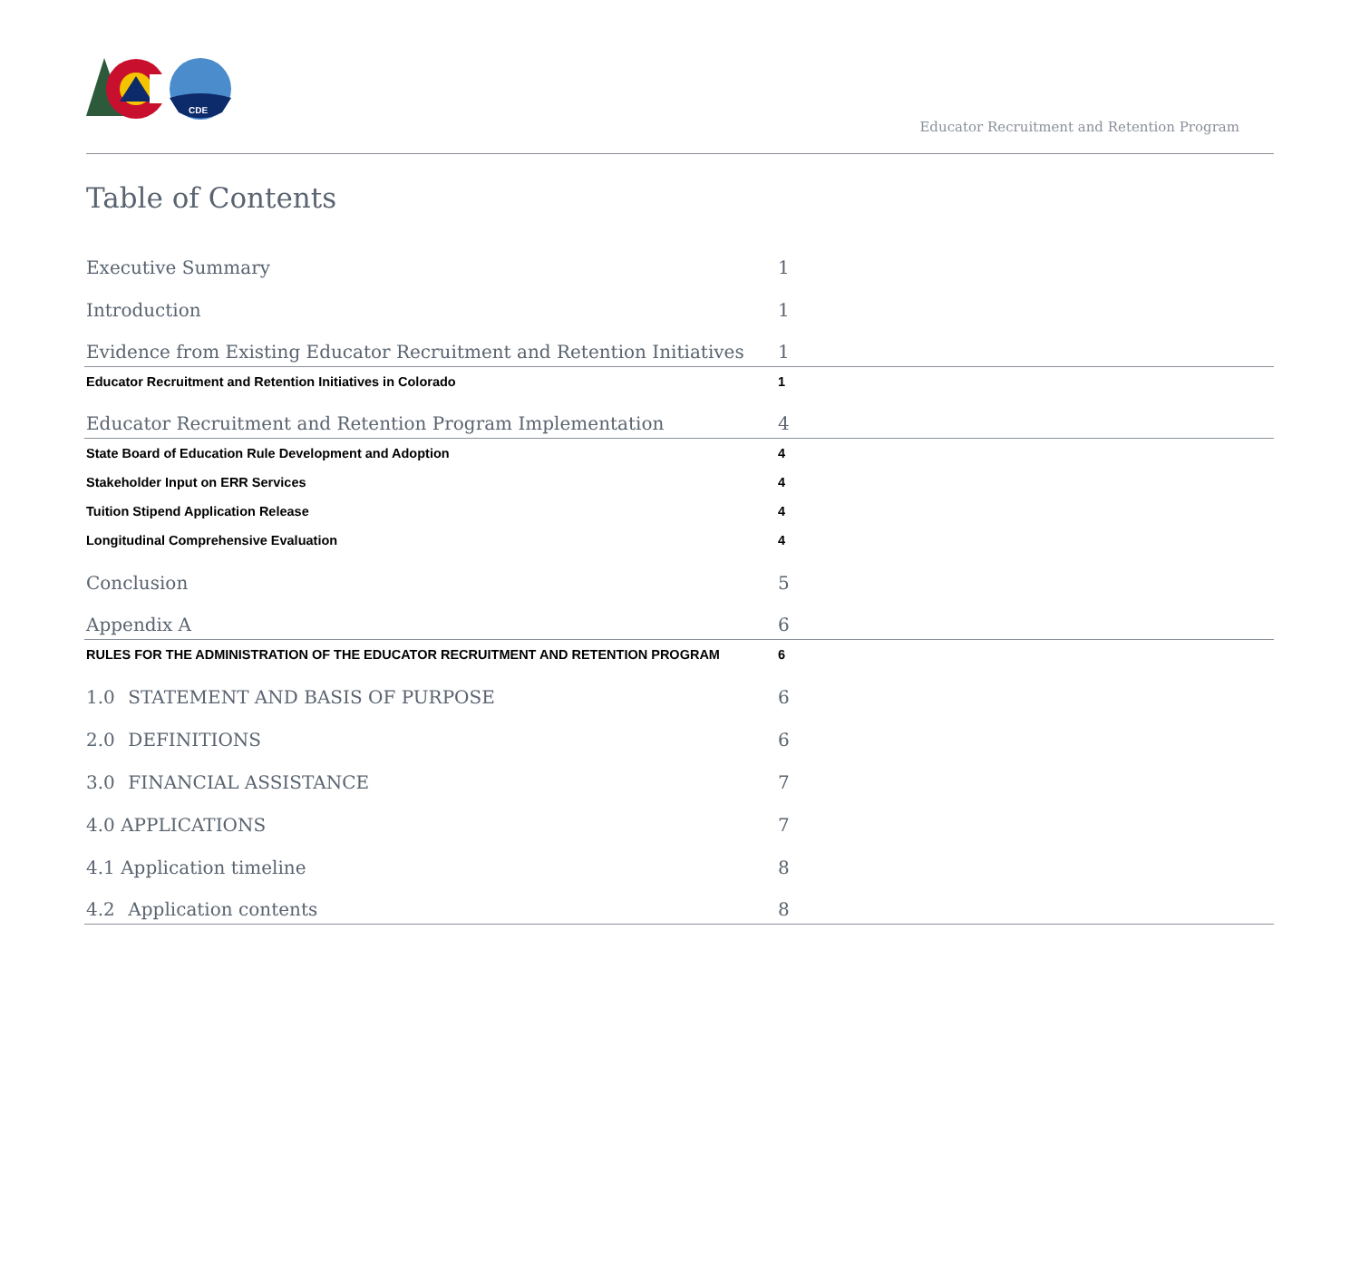CDE
Educator Recruitment and Retention Program
Table of Contents
Executive Summary 1
Introduction 1
Evidence from Existing Educator Recruitment and Retention Initiatives 1
Educator Recruitment and Retention Initiatives in Colorado 1
Educator Recruitment and Retention Program Implementation 4
State Board of Education Rule Development and Adoption 4
Stakeholder Input on ERR Services 4
Tuition Stipend Application Release 4
Longitudinal Comprehensive Evaluation 4
Conclusion 5
Appendix A 6
RULES FOR THE ADMINISTRATION OF THE EDUCATOR RECRUITMENT AND RETENTION PROGRAM 6
1.0 STATEMENT AND BASIS OF PURPOSE 6
2.0 DEFINITIONS 6
3.0 FINANCIAL ASSISTANCE 7
4.0 APPLICATIONS 7
4.1 Application timeline 8
4.2 Application contents 8